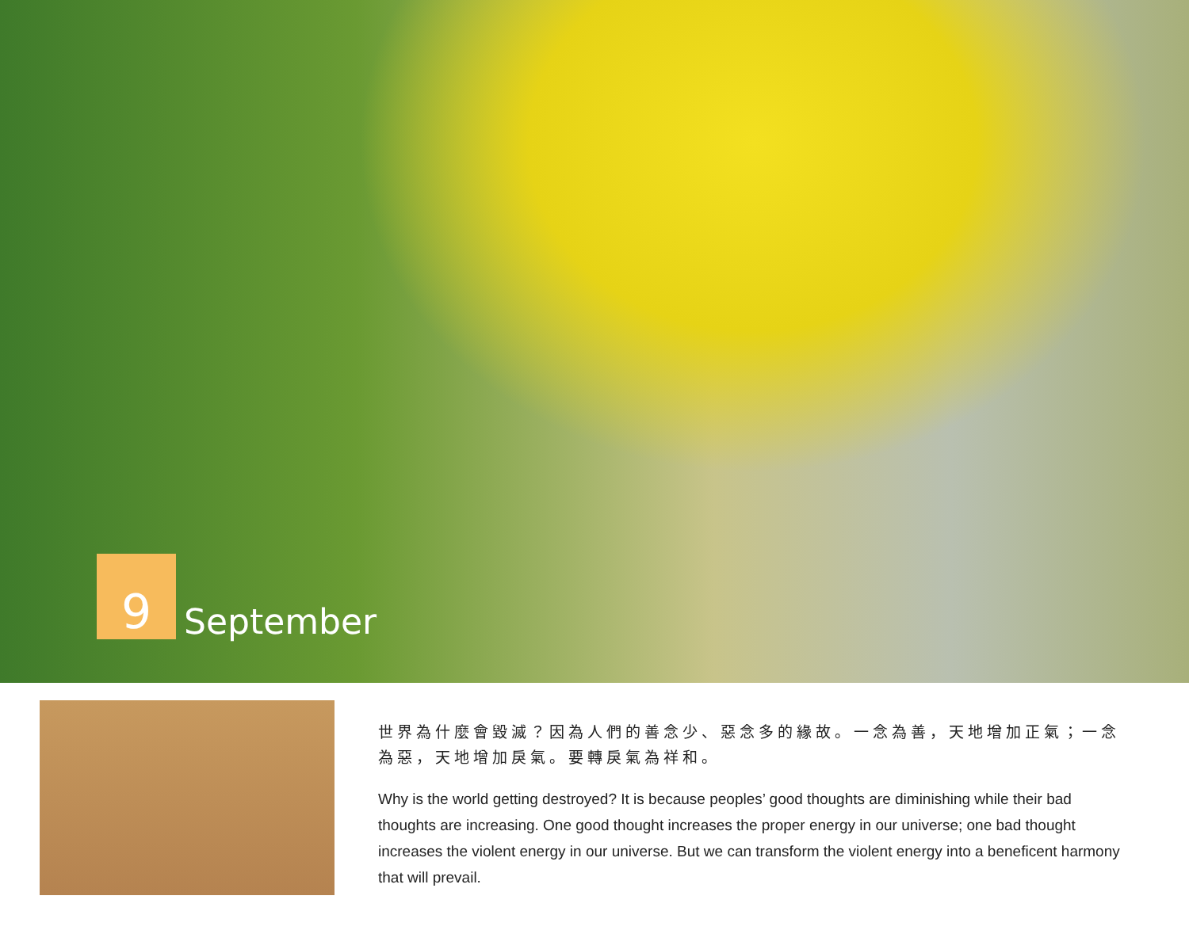9
September
世界為什麼會毀滅？因為人們的善念少、惡念多的緣故。一念為善，天地增加正氣；一念為惡，天地增加戾氣。要轉戾氣為祥和。
Why is the world getting destroyed? It is because peoples’ good thoughts are diminishing while their bad thoughts are increasing. One good thought increases the proper energy in our universe; one bad thought increases the violent energy in our universe. But we can transform the violent energy into a beneficent harmony that will prevail.